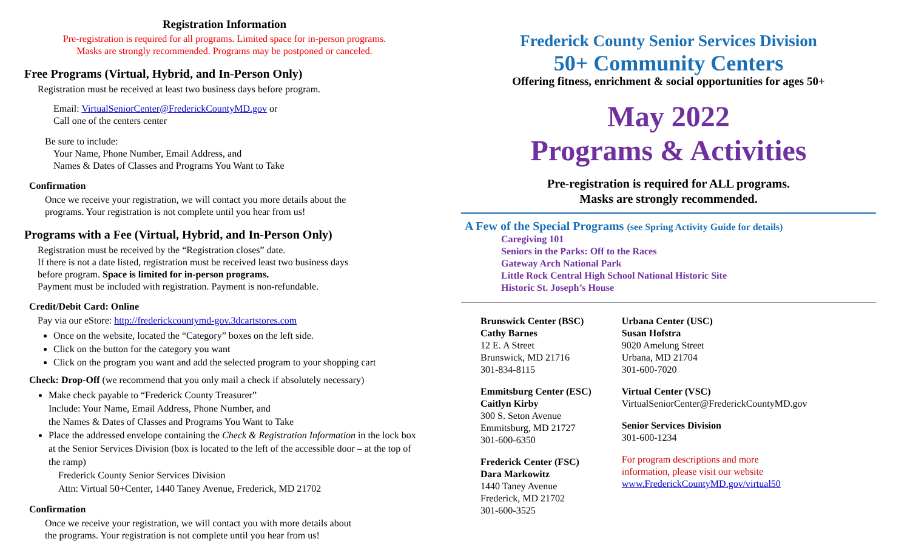Registration Information
Pre-registration is required for all programs. Limited space for in-person programs.
Masks are strongly recommended. Programs may be postponed or canceled.
Free Programs (Virtual, Hybrid, and In-Person Only)
Registration must be received at least two business days before program.
Email: VirtualSeniorCenter@FrederickCountyMD.gov or
Call one of the centers center
Be sure to include:
Your Name, Phone Number, Email Address, and
Names & Dates of Classes and Programs You Want to Take
Confirmation
Once we receive your registration, we will contact you more details about the
programs. Your registration is not complete until you hear from us!
Programs with a Fee (Virtual, Hybrid, and In-Person Only)
Registration must be received by the “Registration closes” date.
If there is not a date listed, registration must be received least two business days
before program. Space is limited for in-person programs.
Payment must be included with registration. Payment is non-refundable.
Credit/Debit Card: Online
Pay via our eStore: http://frederickcountymd-gov.3dcartstores.com
Once on the website, located the “Category” boxes on the left side.
Click on the button for the category you want
Click on the program you want and add the selected program to your shopping cart
Check: Drop-Off (we recommend that you only mail a check if absolutely necessary)
Make check payable to “Frederick County Treasurer”
Include: Your Name, Email Address, Phone Number, and
the Names & Dates of Classes and Programs You Want to Take
Place the addressed envelope containing the Check & Registration Information in the lock box at the Senior Services Division (box is located to the left of the accessible door – at the top of the ramp)
Frederick County Senior Services Division
Attn: Virtual 50+Center, 1440 Taney Avenue, Frederick, MD 21702
Confirmation
Once we receive your registration, we will contact you with more details about
the programs. Your registration is not complete until you hear from us!
Frederick County Senior Services Division
50+ Community Centers
Offering fitness, enrichment & social opportunities for ages 50+
May 2022
Programs & Activities
Pre-registration is required for ALL programs.
Masks are strongly recommended.
A Few of the Special Programs (see Spring Activity Guide for details)
Caregiving 101
Seniors in the Parks: Off to the Races
Gateway Arch National Park
Little Rock Central High School National Historic Site
Historic St. Joseph’s House
Brunswick Center (BSC)
Cathy Barnes
12 E. A Street
Brunswick, MD 21716
301-834-8115
Emmitsburg Center (ESC)
Caitlyn Kirby
300 S. Seton Avenue
Emmitsburg, MD 21727
301-600-6350
Frederick Center (FSC)
Dara Markowitz
1440 Taney Avenue
Frederick, MD 21702
301-600-3525
Urbana Center (USC)
Susan Hofstra
9020 Amelung Street
Urbana, MD 21704
301-600-7020
Virtual Center (VSC)
VirtualSeniorCenter@FrederickCountyMD.gov
Senior Services Division
301-600-1234
For program descriptions and more
information, please visit our website
www.FrederickCountyMD.gov/virtual50